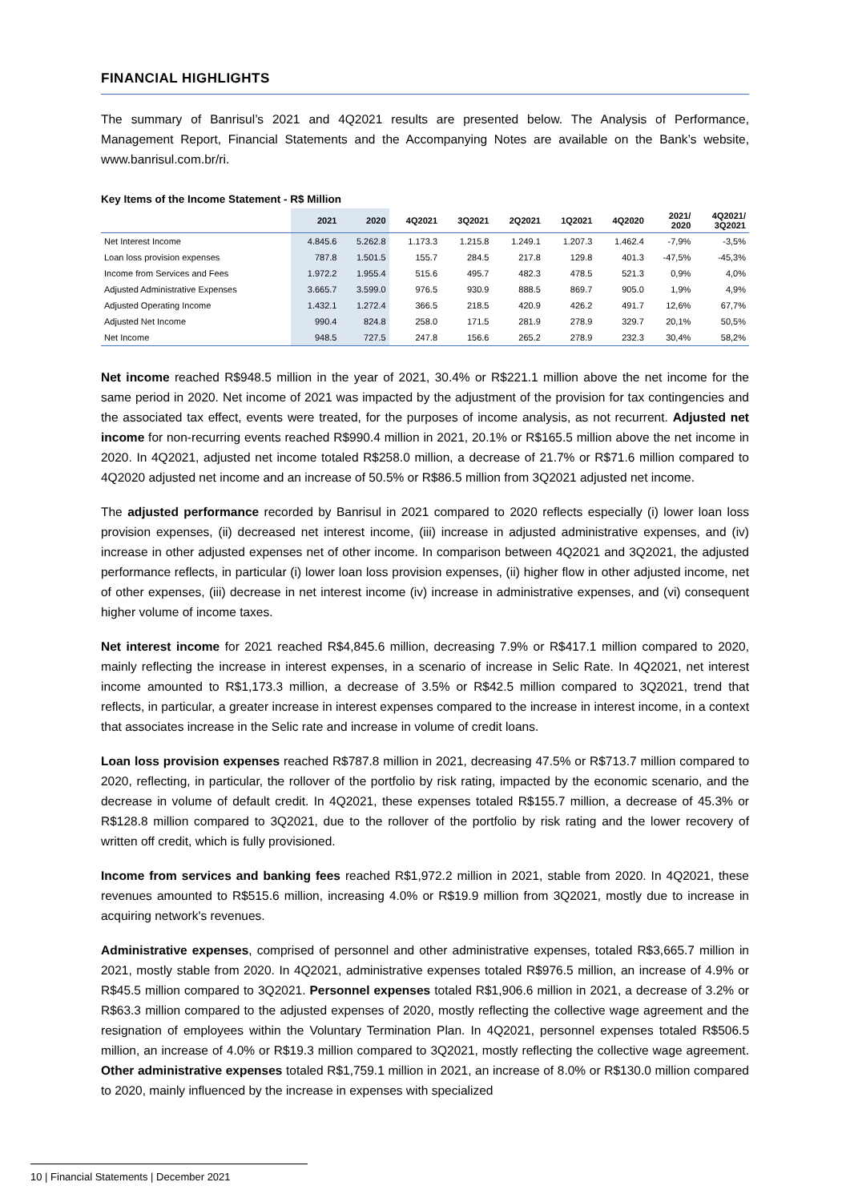FINANCIAL HIGHLIGHTS
The summary of Banrisul’s 2021 and 4Q2021 results are presented below. The Analysis of Performance, Management Report, Financial Statements and the Accompanying Notes are available on the Bank’s website, www.banrisul.com.br/ri.
Key Items of the Income Statement - R$ Million
| | 2021 | 2020 | 4Q2021 | 3Q2021 | 2Q2021 | 1Q2021 | 4Q2020 | 2021/ 2020 | 4Q2021/ 3Q2021 |
| --- | --- | --- | --- | --- | --- | --- | --- | --- | --- |
| Net Interest Income | 4.845.6 | 5.262.8 | 1.173.3 | 1.215.8 | 1.249.1 | 1.207.3 | 1.462.4 | -7,9% | -3,5% |
| Loan loss provision expenses | 787.8 | 1.501.5 | 155.7 | 284.5 | 217.8 | 129.8 | 401.3 | -47,5% | -45,3% |
| Income from Services and Fees | 1.972.2 | 1.955.4 | 515.6 | 495.7 | 482.3 | 478.5 | 521.3 | 0,9% | 4,0% |
| Adjusted Administrative Expenses | 3.665.7 | 3.599.0 | 976.5 | 930.9 | 888.5 | 869.7 | 905.0 | 1,9% | 4,9% |
| Adjusted Operating Income | 1.432.1 | 1.272.4 | 366.5 | 218.5 | 420.9 | 426.2 | 491.7 | 12,6% | 67,7% |
| Adjusted Net Income | 990.4 | 824.8 | 258.0 | 171.5 | 281.9 | 278.9 | 329.7 | 20,1% | 50,5% |
| Net Income | 948.5 | 727.5 | 247.8 | 156.6 | 265.2 | 278.9 | 232.3 | 30,4% | 58,2% |
Net income reached R$948.5 million in the year of 2021, 30.4% or R$221.1 million above the net income for the same period in 2020. Net income of 2021 was impacted by the adjustment of the provision for tax contingencies and the associated tax effect, events were treated, for the purposes of income analysis, as not recurrent. Adjusted net income for non-recurring events reached R$990.4 million in 2021, 20.1% or R$165.5 million above the net income in 2020. In 4Q2021, adjusted net income totaled R$258.0 million, a decrease of 21.7% or R$71.6 million compared to 4Q2020 adjusted net income and an increase of 50.5% or R$86.5 million from 3Q2021 adjusted net income.
The adjusted performance recorded by Banrisul in 2021 compared to 2020 reflects especially (i) lower loan loss provision expenses, (ii) decreased net interest income, (iii) increase in adjusted administrative expenses, and (iv) increase in other adjusted expenses net of other income. In comparison between 4Q2021 and 3Q2021, the adjusted performance reflects, in particular (i) lower loan loss provision expenses, (ii) higher flow in other adjusted income, net of other expenses, (iii) decrease in net interest income (iv) increase in administrative expenses, and (vi) consequent higher volume of income taxes.
Net interest income for 2021 reached R$4,845.6 million, decreasing 7.9% or R$417.1 million compared to 2020, mainly reflecting the increase in interest expenses, in a scenario of increase in Selic Rate. In 4Q2021, net interest income amounted to R$1,173.3 million, a decrease of 3.5% or R$42.5 million compared to 3Q2021, trend that reflects, in particular, a greater increase in interest expenses compared to the increase in interest income, in a context that associates increase in the Selic rate and increase in volume of credit loans.
Loan loss provision expenses reached R$787.8 million in 2021, decreasing 47.5% or R$713.7 million compared to 2020, reflecting, in particular, the rollover of the portfolio by risk rating, impacted by the economic scenario, and the decrease in volume of default credit. In 4Q2021, these expenses totaled R$155.7 million, a decrease of 45.3% or R$128.8 million compared to 3Q2021, due to the rollover of the portfolio by risk rating and the lower recovery of written off credit, which is fully provisioned.
Income from services and banking fees reached R$1,972.2 million in 2021, stable from 2020. In 4Q2021, these revenues amounted to R$515.6 million, increasing 4.0% or R$19.9 million from 3Q2021, mostly due to increase in acquiring network's revenues.
Administrative expenses, comprised of personnel and other administrative expenses, totaled R$3,665.7 million in 2021, mostly stable from 2020. In 4Q2021, administrative expenses totaled R$976.5 million, an increase of 4.9% or R$45.5 million compared to 3Q2021. Personnel expenses totaled R$1,906.6 million in 2021, a decrease of 3.2% or R$63.3 million compared to the adjusted expenses of 2020, mostly reflecting the collective wage agreement and the resignation of employees within the Voluntary Termination Plan. In 4Q2021, personnel expenses totaled R$506.5 million, an increase of 4.0% or R$19.3 million compared to 3Q2021, mostly reflecting the collective wage agreement. Other administrative expenses totaled R$1,759.1 million in 2021, an increase of 8.0% or R$130.0 million compared to 2020, mainly influenced by the increase in expenses with specialized
10 | Financial Statements | December 2021